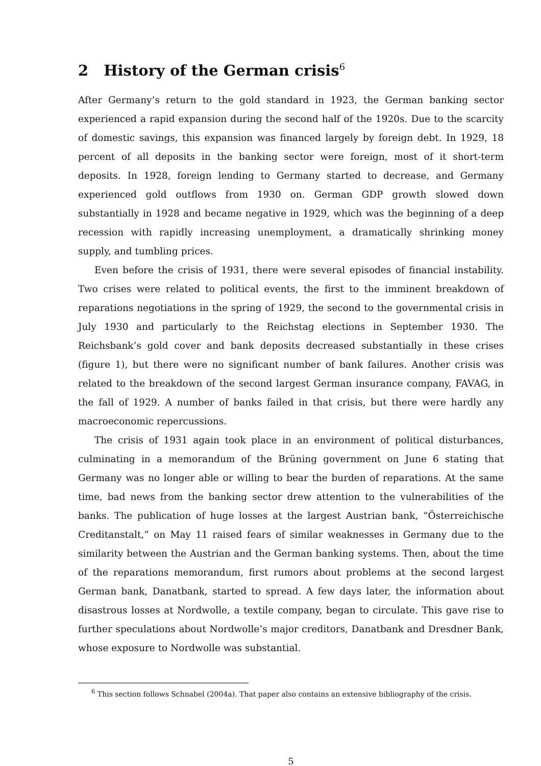2 History of the German crisis<sup>6</sup>
After Germany’s return to the gold standard in 1923, the German banking sector experienced a rapid expansion during the second half of the 1920s. Due to the scarcity of domestic savings, this expansion was financed largely by foreign debt. In 1929, 18 percent of all deposits in the banking sector were foreign, most of it short-term deposits. In 1928, foreign lending to Germany started to decrease, and Germany experienced gold outflows from 1930 on. German GDP growth slowed down substantially in 1928 and became negative in 1929, which was the beginning of a deep recession with rapidly increasing unemployment, a dramatically shrinking money supply, and tumbling prices.
Even before the crisis of 1931, there were several episodes of financial instability. Two crises were related to political events, the first to the imminent breakdown of reparations negotiations in the spring of 1929, the second to the governmental crisis in July 1930 and particularly to the Reichstag elections in September 1930. The Reichsbank’s gold cover and bank deposits decreased substantially in these crises (figure 1), but there were no significant number of bank failures. Another crisis was related to the breakdown of the second largest German insurance company, FAVAG, in the fall of 1929. A number of banks failed in that crisis, but there were hardly any macroeconomic repercussions.
The crisis of 1931 again took place in an environment of political disturbances, culminating in a memorandum of the Brüning government on June 6 stating that Germany was no longer able or willing to bear the burden of reparations. At the same time, bad news from the banking sector drew attention to the vulnerabilities of the banks. The publication of huge losses at the largest Austrian bank, “Österreichische Creditanstalt,” on May 11 raised fears of similar weaknesses in Germany due to the similarity between the Austrian and the German banking systems. Then, about the time of the reparations memorandum, first rumors about problems at the second largest German bank, Danatbank, started to spread. A few days later, the information about disastrous losses at Nordwolle, a textile company, began to circulate. This gave rise to further speculations about Nordwolle’s major creditors, Danatbank and Dresdner Bank, whose exposure to Nordwolle was substantial.
<sup>6</sup> This section follows Schnabel (2004a). That paper also contains an extensive bibliography of the crisis.
5